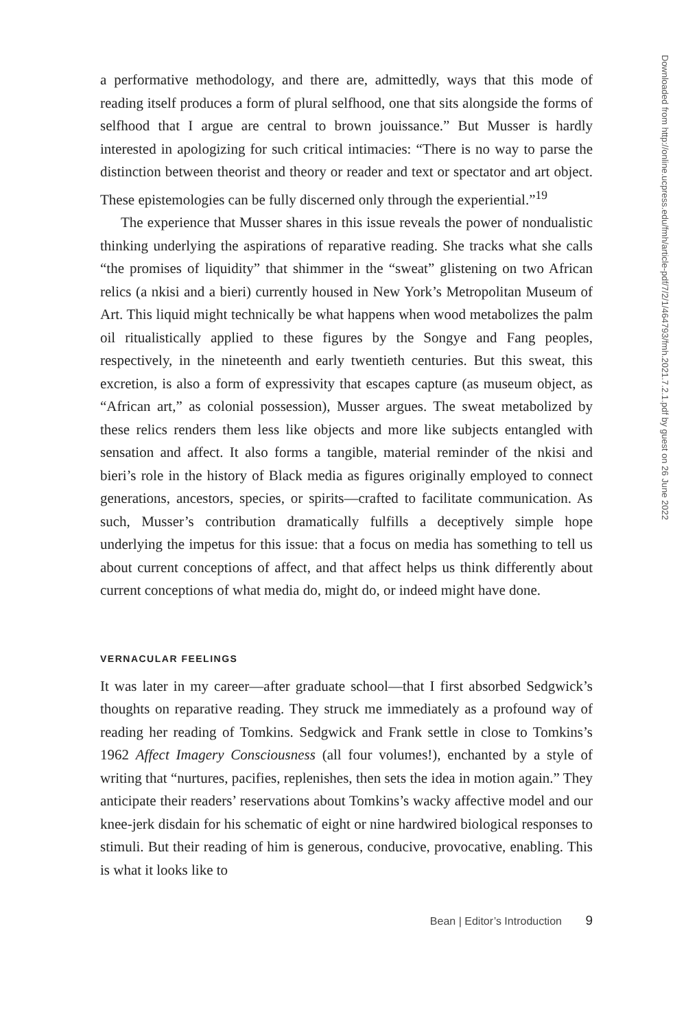a performative methodology, and there are, admittedly, ways that this mode of reading itself produces a form of plural selfhood, one that sits alongside the forms of selfhood that I argue are central to brown jouissance.” But Musser is hardly interested in apologizing for such critical intimacies: “There is no way to parse the distinction between theorist and theory or reader and text or spectator and art object. These epistemologies can be fully discerned only through the experiential.”<sup>19</sup>
The experience that Musser shares in this issue reveals the power of nondualistic thinking underlying the aspirations of reparative reading. She tracks what she calls “the promises of liquidity” that shimmer in the “sweat” glistening on two African relics (a nkisi and a bieri) currently housed in New York’s Metropolitan Museum of Art. This liquid might technically be what happens when wood metabolizes the palm oil ritualistically applied to these figures by the Songye and Fang peoples, respectively, in the nineteenth and early twentieth centuries. But this sweat, this excretion, is also a form of expressivity that escapes capture (as museum object, as “African art,” as colonial possession), Musser argues. The sweat metabolized by these relics renders them less like objects and more like subjects entangled with sensation and affect. It also forms a tangible, material reminder of the nkisi and bieri’s role in the history of Black media as figures originally employed to connect generations, ancestors, species, or spirits—crafted to facilitate communication. As such, Musser’s contribution dramatically fulfills a deceptively simple hope underlying the impetus for this issue: that a focus on media has something to tell us about current conceptions of affect, and that affect helps us think differently about current conceptions of what media do, might do, or indeed might have done.
VERNACULAR FEELINGS
It was later in my career—after graduate school—that I first absorbed Sedgwick’s thoughts on reparative reading. They struck me immediately as a profound way of reading her reading of Tomkins. Sedgwick and Frank settle in close to Tomkins’s 1962 Affect Imagery Consciousness (all four volumes!), enchanted by a style of writing that “nurtures, pacifies, replenishes, then sets the idea in motion again.” They anticipate their readers’ reservations about Tomkins’s wacky affective model and our knee-jerk disdain for his schematic of eight or nine hardwired biological responses to stimuli. But their reading of him is generous, conducive, provocative, enabling. This is what it looks like to
Bean | Editor’s Introduction 9
Downloaded from http://online.ucpress.edu/fmh/article-pdf/7/2/1/464793/fmh.2021.7.2.1.pdf by guest on 26 June 2022